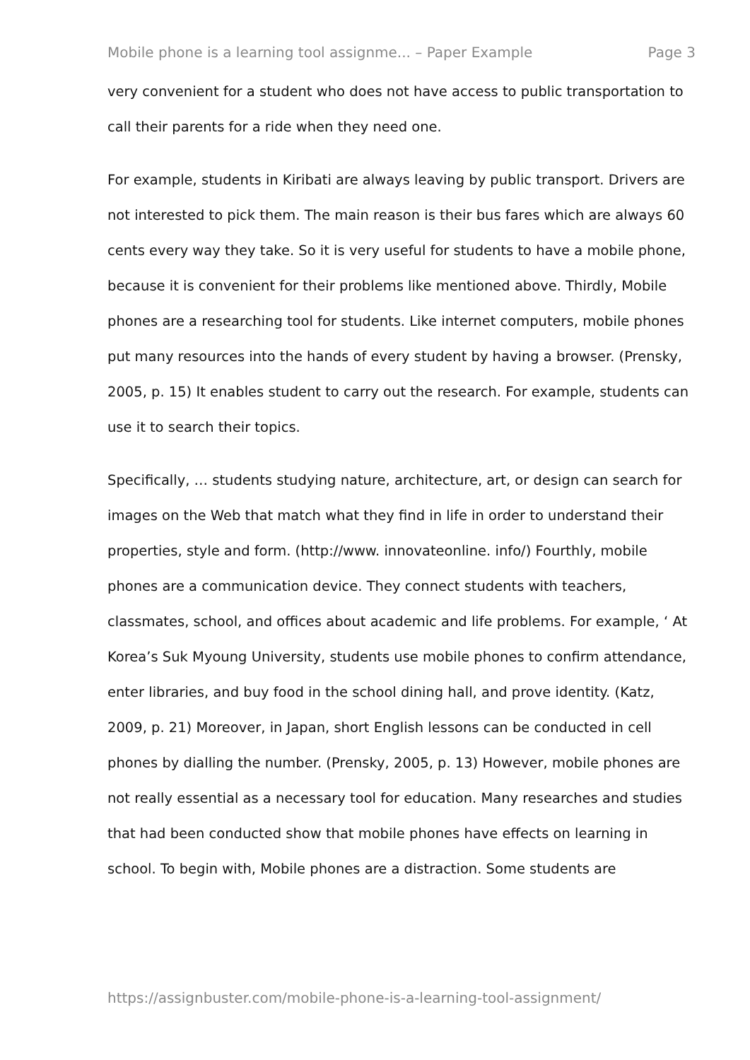Mobile phone is a learning tool assignme... – Paper Example Page 3
very convenient for a student who does not have access to public transportation to call their parents for a ride when they need one.
For example, students in Kiribati are always leaving by public transport. Drivers are not interested to pick them. The main reason is their bus fares which are always 60 cents every way they take. So it is very useful for students to have a mobile phone, because it is convenient for their problems like mentioned above. Thirdly, Mobile phones are a researching tool for students. Like internet computers, mobile phones put many resources into the hands of every student by having a browser. (Prensky, 2005, p. 15) It enables student to carry out the research. For example, students can use it to search their topics.
Specifically, … students studying nature, architecture, art, or design can search for images on the Web that match what they find in life in order to understand their properties, style and form. (http://www. innovateonline. info/) Fourthly, mobile phones are a communication device. They connect students with teachers, classmates, school, and offices about academic and life problems. For example, ‘ At Korea’s Suk Myoung University, students use mobile phones to confirm attendance, enter libraries, and buy food in the school dining hall, and prove identity. (Katz, 2009, p. 21) Moreover, in Japan, short English lessons can be conducted in cell phones by dialling the number. (Prensky, 2005, p. 13) However, mobile phones are not really essential as a necessary tool for education. Many researches and studies that had been conducted show that mobile phones have effects on learning in school. To begin with, Mobile phones are a distraction. Some students are
https://assignbuster.com/mobile-phone-is-a-learning-tool-assignment/